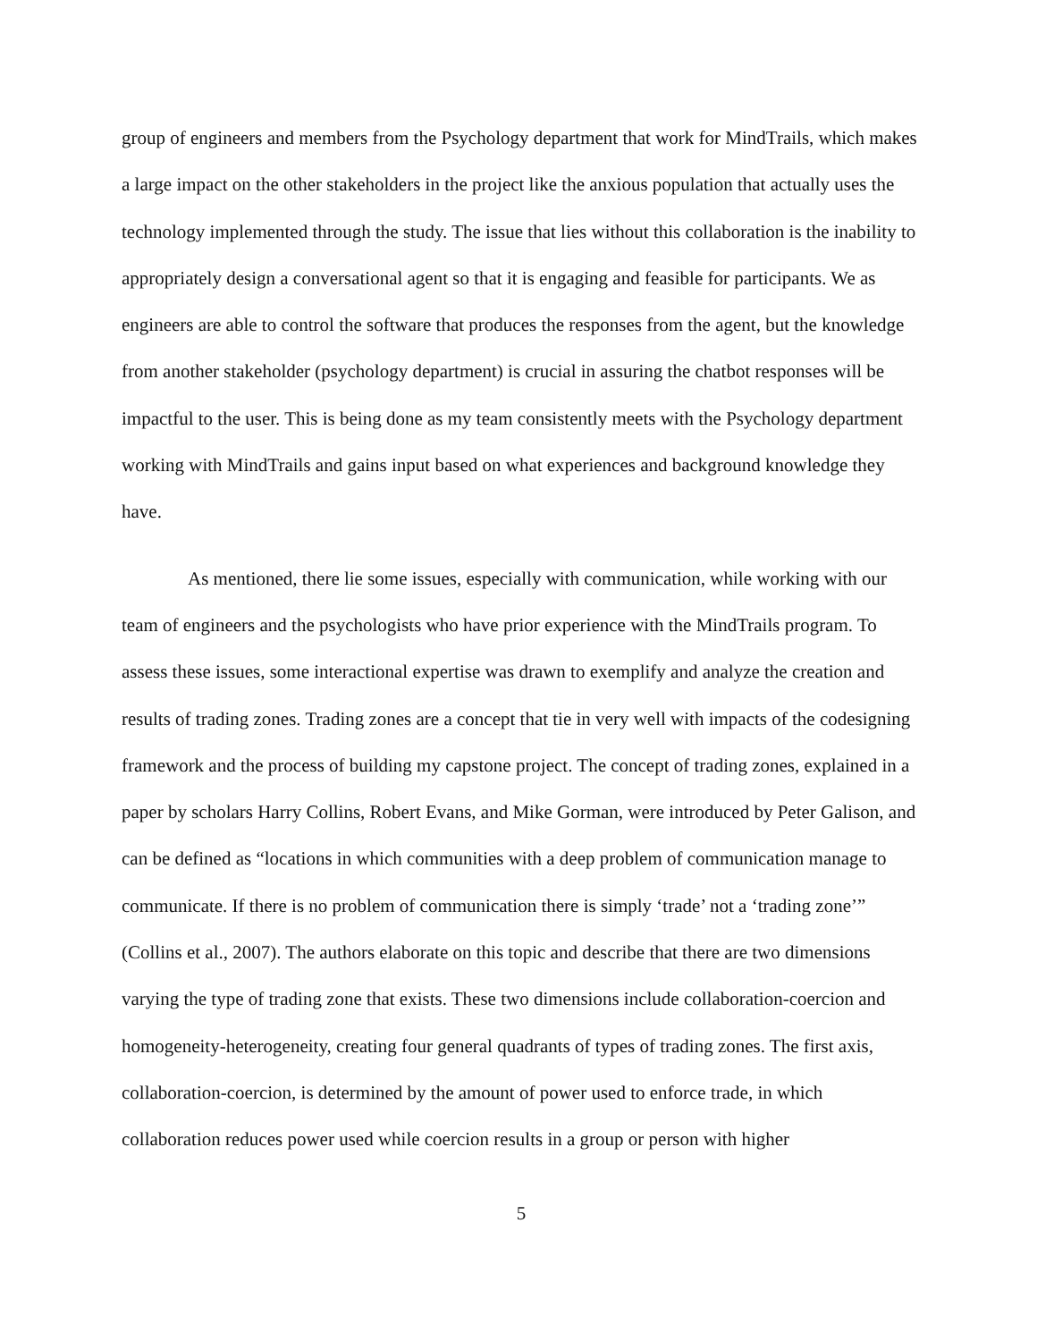group of engineers and members from the Psychology department that work for MindTrails, which makes a large impact on the other stakeholders in the project like the anxious population that actually uses the technology implemented through the study. The issue that lies without this collaboration is the inability to appropriately design a conversational agent so that it is engaging and feasible for participants. We as engineers are able to control the software that produces the responses from the agent, but the knowledge from another stakeholder (psychology department) is crucial in assuring the chatbot responses will be impactful to the user. This is being done as my team consistently meets with the Psychology department working with MindTrails and gains input based on what experiences and background knowledge they have.
As mentioned, there lie some issues, especially with communication, while working with our team of engineers and the psychologists who have prior experience with the MindTrails program. To assess these issues, some interactional expertise was drawn to exemplify and analyze the creation and results of trading zones. Trading zones are a concept that tie in very well with impacts of the codesigning framework and the process of building my capstone project. The concept of trading zones, explained in a paper by scholars Harry Collins, Robert Evans, and Mike Gorman, were introduced by Peter Galison, and can be defined as “locations in which communities with a deep problem of communication manage to communicate. If there is no problem of communication there is simply ‘trade’ not a ‘trading zone’” (Collins et al., 2007). The authors elaborate on this topic and describe that there are two dimensions varying the type of trading zone that exists. These two dimensions include collaboration-coercion and homogeneity-heterogeneity, creating four general quadrants of types of trading zones. The first axis, collaboration-coercion, is determined by the amount of power used to enforce trade, in which collaboration reduces power used while coercion results in a group or person with higher
5